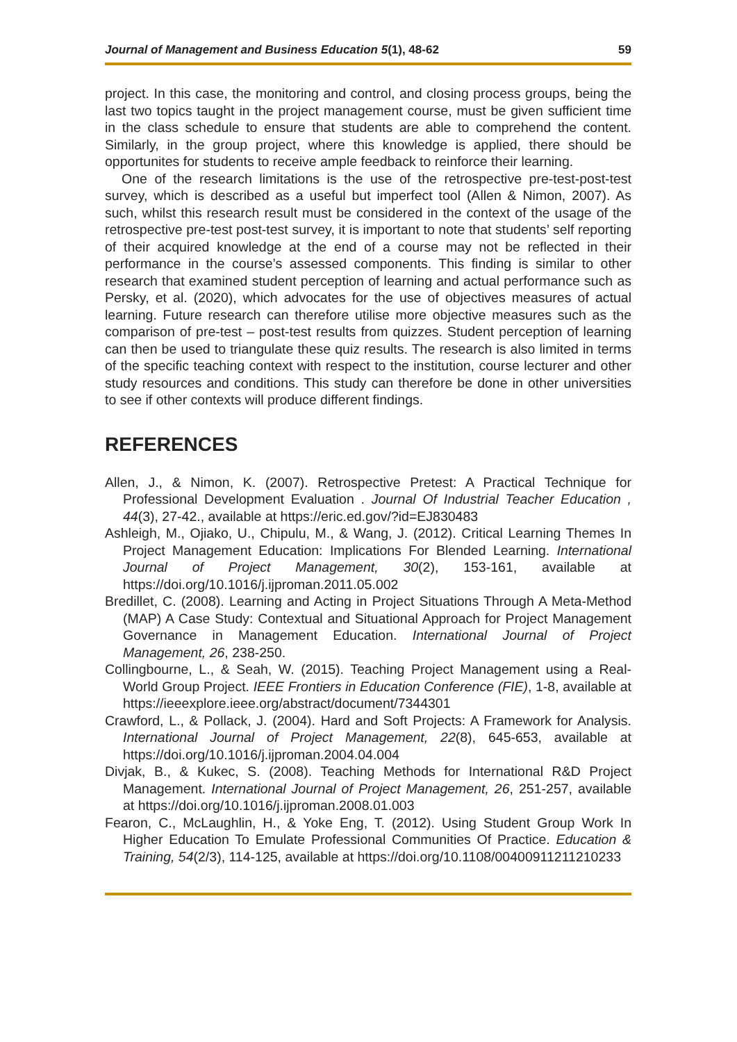Journal of Management and Business Education 5(1), 48-62 59
project. In this case, the monitoring and control, and closing process groups, being the last two topics taught in the project management course, must be given sufficient time in the class schedule to ensure that students are able to comprehend the content. Similarly, in the group project, where this knowledge is applied, there should be opportunites for students to receive ample feedback to reinforce their learning.
One of the research limitations is the use of the retrospective pre-test-post-test survey, which is described as a useful but imperfect tool (Allen & Nimon, 2007). As such, whilst this research result must be considered in the context of the usage of the retrospective pre-test post-test survey, it is important to note that students’ self reporting of their acquired knowledge at the end of a course may not be reflected in their performance in the course’s assessed components. This finding is similar to other research that examined student perception of learning and actual performance such as Persky, et al. (2020), which advocates for the use of objectives measures of actual learning. Future research can therefore utilise more objective measures such as the comparison of pre-test – post-test results from quizzes. Student perception of learning can then be used to triangulate these quiz results. The research is also limited in terms of the specific teaching context with respect to the institution, course lecturer and other study resources and conditions. This study can therefore be done in other universities to see if other contexts will produce different findings.
REFERENCES
Allen, J., & Nimon, K. (2007). Retrospective Pretest: A Practical Technique for Professional Development Evaluation . Journal Of Industrial Teacher Education , 44(3), 27-42., available at https://eric.ed.gov/?id=EJ830483
Ashleigh, M., Ojiako, U., Chipulu, M., & Wang, J. (2012). Critical Learning Themes In Project Management Education: Implications For Blended Learning. International Journal of Project Management, 30(2), 153-161, available at https://doi.org/10.1016/j.ijproman.2011.05.002
Bredillet, C. (2008). Learning and Acting in Project Situations Through A Meta-Method (MAP) A Case Study: Contextual and Situational Approach for Project Management Governance in Management Education. International Journal of Project Management, 26, 238-250.
Collingbourne, L., & Seah, W. (2015). Teaching Project Management using a Real-World Group Project. IEEE Frontiers in Education Conference (FIE), 1-8, available at https://ieeexplore.ieee.org/abstract/document/7344301
Crawford, L., & Pollack, J. (2004). Hard and Soft Projects: A Framework for Analysis. International Journal of Project Management, 22(8), 645-653, available at https://doi.org/10.1016/j.ijproman.2004.04.004
Divjak, B., & Kukec, S. (2008). Teaching Methods for International R&D Project Management. International Journal of Project Management, 26, 251-257, available at https://doi.org/10.1016/j.ijproman.2008.01.003
Fearon, C., McLaughlin, H., & Yoke Eng, T. (2012). Using Student Group Work In Higher Education To Emulate Professional Communities Of Practice. Education & Training, 54(2/3), 114-125, available at https://doi.org/10.1108/00400911211210233